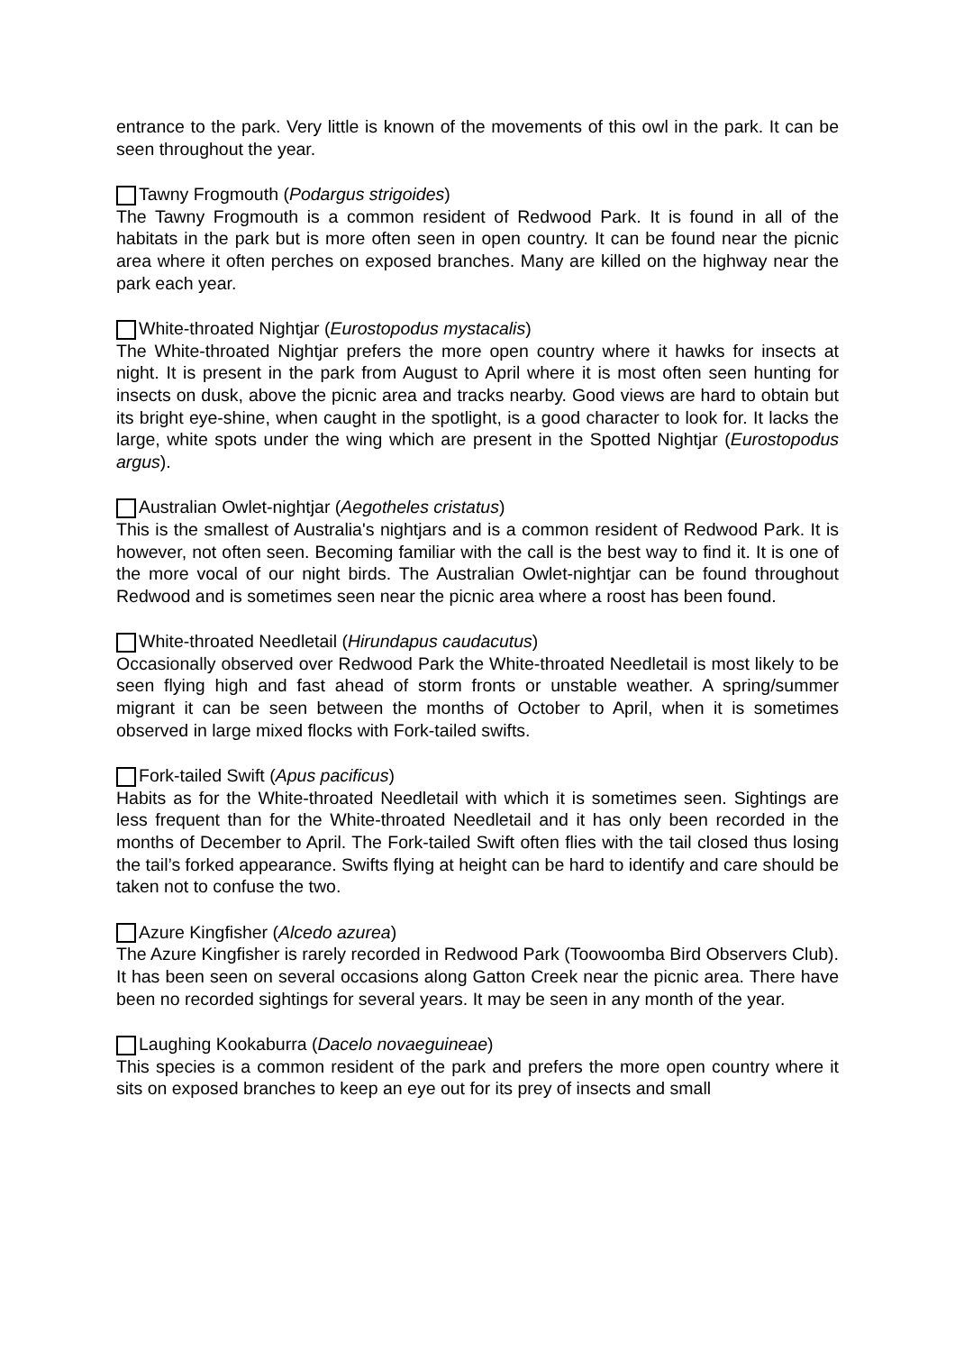entrance to the park. Very little is known of the movements of this owl in the park. It can be seen throughout the year.
Tawny Frogmouth (Podargus strigoides)
The Tawny Frogmouth is a common resident of Redwood Park. It is found in all of the habitats in the park but is more often seen in open country. It can be found near the picnic area where it often perches on exposed branches. Many are killed on the highway near the park each year.
White-throated Nightjar (Eurostopodus mystacalis)
The White-throated Nightjar prefers the more open country where it hawks for insects at night. It is present in the park from August to April where it is most often seen hunting for insects on dusk, above the picnic area and tracks nearby. Good views are hard to obtain but its bright eye-shine, when caught in the spotlight, is a good character to look for. It lacks the large, white spots under the wing which are present in the Spotted Nightjar (Eurostopodus argus).
Australian Owlet-nightjar (Aegotheles cristatus)
This is the smallest of Australia's nightjars and is a common resident of Redwood Park. It is however, not often seen. Becoming familiar with the call is the best way to find it. It is one of the more vocal of our night birds. The Australian Owlet-nightjar can be found throughout Redwood and is sometimes seen near the picnic area where a roost has been found.
White-throated Needletail (Hirundapus caudacutus)
Occasionally observed over Redwood Park the White-throated Needletail is most likely to be seen flying high and fast ahead of storm fronts or unstable weather. A spring/summer migrant it can be seen between the months of October to April, when it is sometimes observed in large mixed flocks with Fork-tailed swifts.
Fork-tailed Swift (Apus pacificus)
Habits as for the White-throated Needletail with which it is sometimes seen. Sightings are less frequent than for the White-throated Needletail and it has only been recorded in the months of December to April. The Fork-tailed Swift often flies with the tail closed thus losing the tail’s forked appearance. Swifts flying at height can be hard to identify and care should be taken not to confuse the two.
Azure Kingfisher (Alcedo azurea)
The Azure Kingfisher is rarely recorded in Redwood Park (Toowoomba Bird Observers Club). It has been seen on several occasions along Gatton Creek near the picnic area. There have been no recorded sightings for several years. It may be seen in any month of the year.
Laughing Kookaburra (Dacelo novaeguineae)
This species is a common resident of the park and prefers the more open country where it sits on exposed branches to keep an eye out for its prey of insects and small